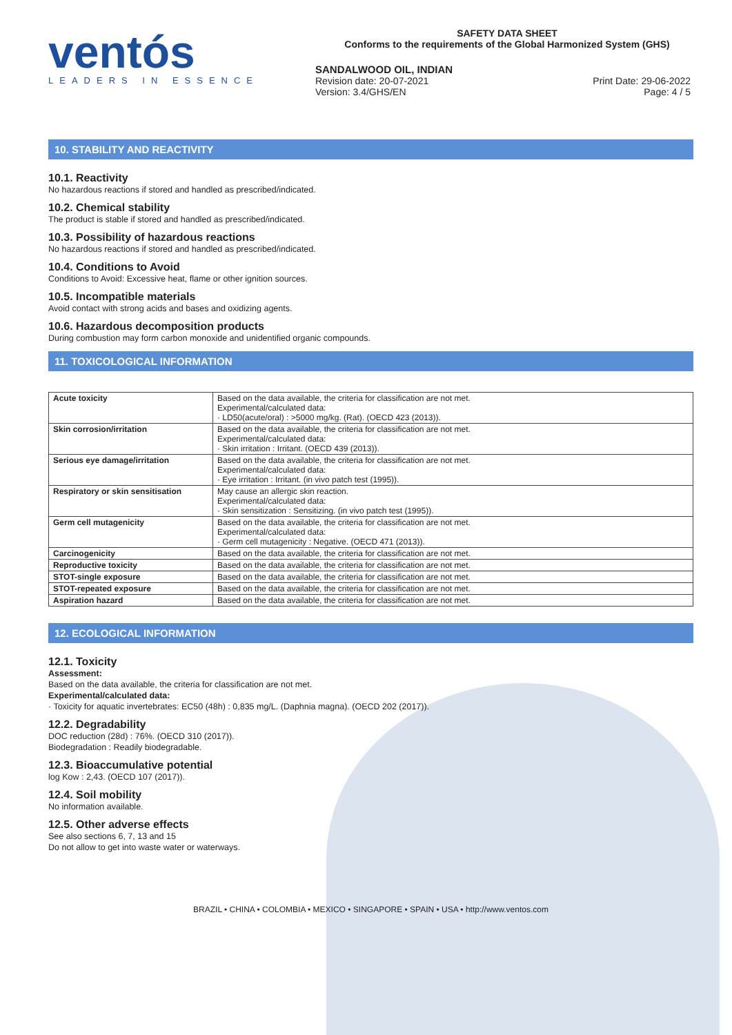ventós
LEADERS IN ESSENCE
SAFETY DATA SHEET
Conforms to the requirements of the Global Harmonized System (GHS)
SANDALWOOD OIL, INDIAN
Revision date: 20-07-2021 Print Date: 29-06-2022
Version: 3.4/GHS/EN Page: 4 / 5
10. STABILITY AND REACTIVITY
10.1. Reactivity
No hazardous reactions if stored and handled as prescribed/indicated.
10.2. Chemical stability
The product is stable if stored and handled as prescribed/indicated.
10.3. Possibility of hazardous reactions
No hazardous reactions if stored and handled as prescribed/indicated.
10.4. Conditions to Avoid
Conditions to Avoid: Excessive heat, flame or other ignition sources.
10.5. Incompatible materials
Avoid contact with strong acids and bases and oxidizing agents.
10.6. Hazardous decomposition products
During combustion may form carbon monoxide and unidentified organic compounds.
11. TOXICOLOGICAL INFORMATION
| Acute toxicity | Based on the data available, the criteria for classification are not met. Experimental/calculated data: · LD50(acute/oral) : >5000 mg/kg. (Rat). (OECD 423 (2013)). |
| Skin corrosion/irritation | Based on the data available, the criteria for classification are not met. Experimental/calculated data: · Skin irritation : Irritant. (OECD 439 (2013)). |
| Serious eye damage/irritation | Based on the data available, the criteria for classification are not met. Experimental/calculated data: · Eye irritation : Irritant. (in vivo patch test (1995)). |
| Respiratory or skin sensitisation | May cause an allergic skin reaction. Experimental/calculated data: · Skin sensitization : Sensitizing. (in vivo patch test (1995)). |
| Germ cell mutagenicity | Based on the data available, the criteria for classification are not met. Experimental/calculated data: · Germ cell mutagenicity : Negative. (OECD 471 (2013)). |
| Carcinogenicity | Based on the data available, the criteria for classification are not met. |
| Reproductive toxicity | Based on the data available, the criteria for classification are not met. |
| STOT-single exposure | Based on the data available, the criteria for classification are not met. |
| STOT-repeated exposure | Based on the data available, the criteria for classification are not met. |
| Aspiration hazard | Based on the data available, the criteria for classification are not met. |
12. ECOLOGICAL INFORMATION
12.1. Toxicity
Assessment:
Based on the data available, the criteria for classification are not met.
Experimental/calculated data:
· Toxicity for aquatic invertebrates: EC50 (48h) : 0,835 mg/L. (Daphnia magna). (OECD 202 (2017)).
12.2. Degradability
DOC reduction (28d) : 76%. (OECD 310 (2017)).
Biodegradation : Readily biodegradable.
12.3. Bioaccumulative potential
log Kow : 2,43. (OECD 107 (2017)).
12.4. Soil mobility
No information available.
12.5. Other adverse effects
See also sections 6, 7, 13 and 15
Do not allow to get into waste water or waterways.
BRAZIL • CHINA • COLOMBIA • MEXICO • SINGAPORE • SPAIN • USA • http://www.ventos.com